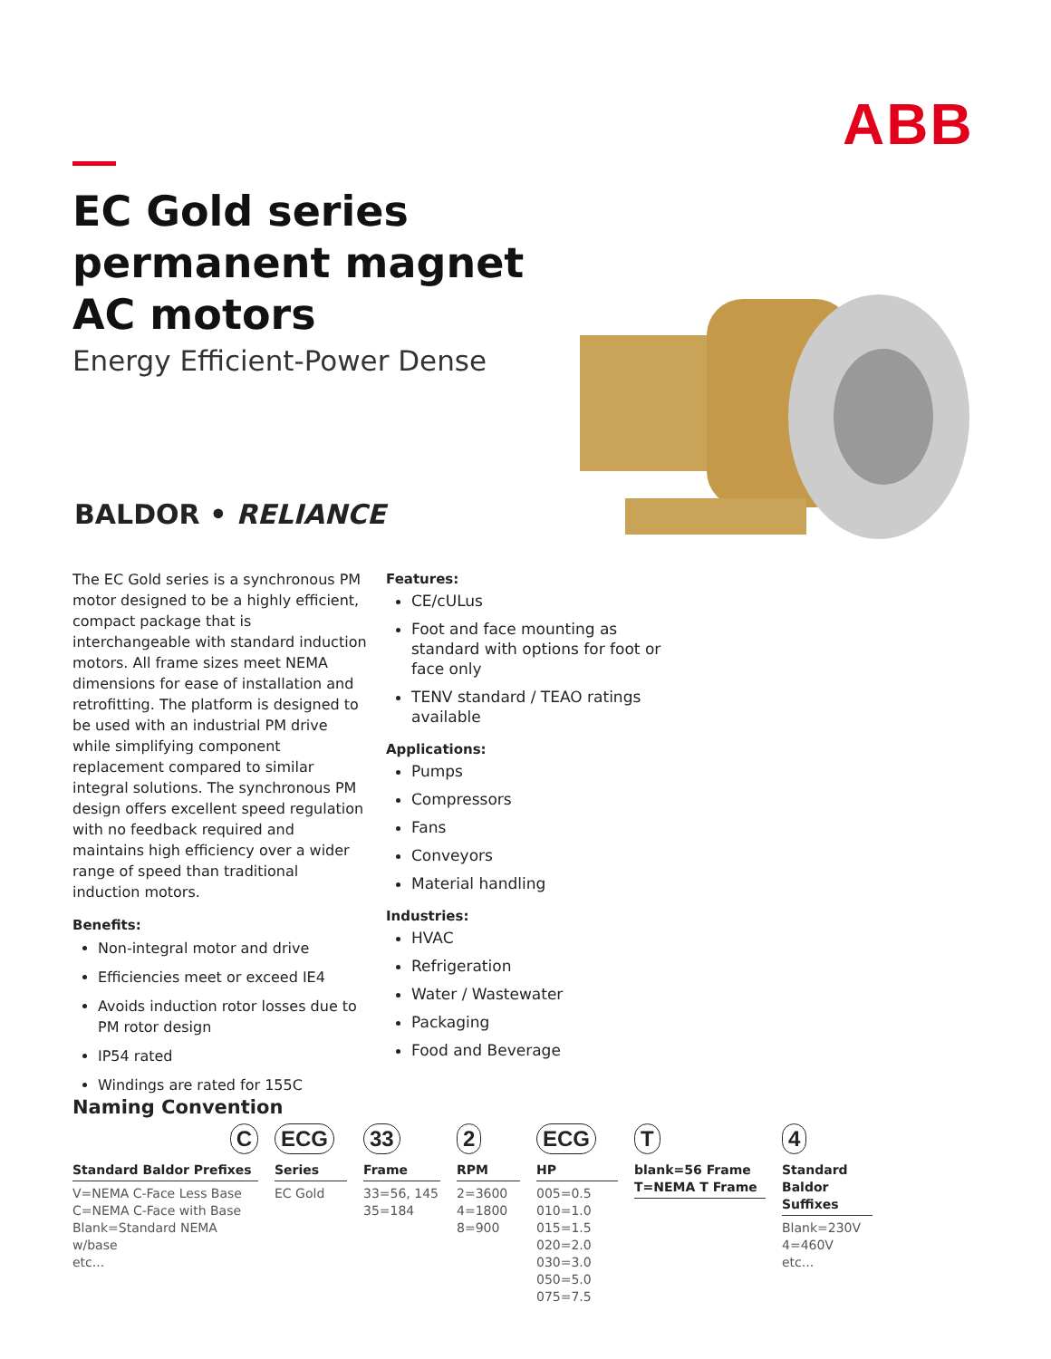ABB
EC Gold series
permanent magnet
AC motors
Energy Efficient-Power Dense
BALDOR • RELIANCE
The EC Gold series is a synchronous PM motor designed to be a highly efficient, compact package that is interchangeable with standard induction motors. All frame sizes meet NEMA dimensions for ease of installation and retrofitting. The platform is designed to be used with an industrial PM drive while simplifying component replacement compared to similar integral solutions. The synchronous PM design offers excellent speed regulation with no feedback required and maintains high efficiency over a wider range of speed than traditional induction motors.
Benefits:
Non-integral motor and drive
Efficiencies meet or exceed IE4
Avoids induction rotor losses due to PM rotor design
IP54 rated
Windings are rated for 155C
Features:
CE/cULus
Foot and face mounting as standard with options for foot or face only
TENV standard / TEAO ratings available
Applications:
Pumps
Compressors
Fans
Conveyors
Material handling
Industries:
HVAC
Refrigeration
Water / Wastewater
Packaging
Food and Beverage
Naming Convention
C
Standard Baldor Prefixes
V=NEMA C-Face Less Base
C=NEMA C-Face with Base
Blank=Standard NEMA w/base
etc...
ECG
Series
EC Gold
33
Frame
33=56, 145
35=184
2
RPM
2=3600
4=1800
8=900
ECG
HP
005=0.5
010=1.0
015=1.5
020=2.0
030=3.0
050=5.0
075=7.5
T
blank=56 Frame
T=NEMA T Frame
4
Standard
Baldor
Suffixes
Blank=230V
4=460V
etc...